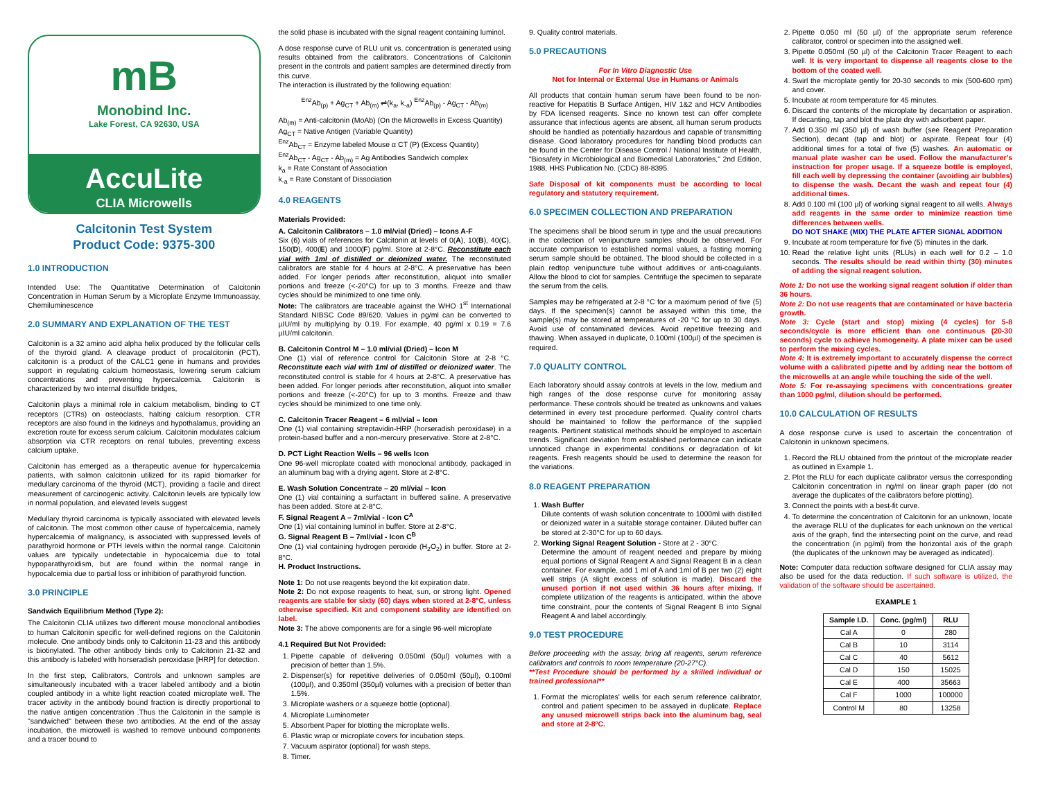mB
Monobind Inc.
Lake Forest, CA 92630, USA
AccuLite
CLIA Microwells
Calcitonin Test System
Product Code: 9375-300
1.0 INTRODUCTION
Intended Use: The Quantitative Determination of Calcitonin Concentration in Human Serum by a Microplate Enzyme Immunoassay, Chemiluminescence
2.0 SUMMARY AND EXPLANATION OF THE TEST
Calcitonin is a 32 amino acid alpha helix produced by the follicular cells of the thyroid gland. A cleavage product of procalcitonin (PCT), calcitonin is a product of the CALC1 gene in humans and provides support in regulating calcium homeostasis, lowering serum calcium concentrations and preventing hypercalcemia. Calcitonin is characterized by two internal disulfide bridges,
Calcitonin plays a minimal role in calcium metabolism, binding to CT receptors (CTRs) on osteoclasts, halting calcium resorption. CTR receptors are also found in the kidneys and hypothalamus, providing an excretion route for excess serum calcium. Calcitonin modulates calcium absorption via CTR receptors on renal tubules, preventing excess calcium uptake.
Calcitonin has emerged as a therapeutic avenue for hypercalcemia patients, with salmon calcitonin utilized for its rapid biomarker for medullary carcinoma of the thyroid (MCT), providing a facile and direct measurement of carcinogenic activity. Calcitonin levels are typically low in normal population, and elevated levels suggest
Medullary thyroid carcinoma is typically associated with elevated levels of calcitonin. The most common other cause of hypercalcemia, namely hypercalcemia of malignancy, is associated with suppressed levels of parathyroid hormone or PTH levels within the normal range. Calcitonin values are typically undetectable in hypocalcemia due to total hypoparathyroidism, but are found within the normal range in hypocalcemia due to partial loss or inhibition of parathyroid function.
3.0 PRINCIPLE
Sandwich Equilibrium Method (Type 2):
The Calcitonin CLIA utilizes two different mouse monoclonal antibodies to human Calcitonin specific for well-defined regions on the Calcitonin molecule. One antibody binds only to Calcitonin 11-23 and this antibody is biotinylated. The other antibody binds only to Calcitonin 21-32 and this antibody is labeled with horseradish peroxidase [HRP] for detection.
In the first step, Calibrators, Controls and unknown samples are simultaneously incubated with a tracer labeled antibody and a biotin coupled antibody in a white light reaction coated microplate well. The tracer activity in the antibody bound fraction is directly proportional to the native antigen concentration .Thus the Calcitonin in the sample is "sandwiched" between these two antibodies. At the end of the assay incubation, the microwell is washed to remove unbound components and a tracer bound to
the solid phase is incubated with the signal reagent containing luminol.
A dose response curve of RLU unit vs. concentration is generated using results obtained from the calibrators. Concentrations of Calcitonin present in the controls and patient samples are determined directly from this curve.
The interaction is illustrated by the following equation:
<sup>Enz</sup>Ab<sub>(p)</sub> + Ag<sub>CT</sub> + Ab<sub>(m)</sub> ⇌(k<sub>a</sub>, k<sub>-a</sub>) <sup>Enz</sup>Ab<sub>(p)</sub> - Ag<sub>CT</sub> - Ab<sub>(m)</sub>
Ab<sub>(m)</sub> = Anti-calcitonin (MoAb) (On the Microwells in Excess Quantity)
Ag<sub>CT</sub> = Native Antigen (Variable Quantity)
<sup>Enz</sup>Ab<sub>CT</sub> = Enzyme labeled Mouse α CT (P) (Excess Quantity)
<sup>Enz</sup>Ab<sub>CT</sub> - Ag<sub>CT</sub> - Ab<sub>(m)</sub> = Ag Antibodies Sandwich complex
k<sub>a</sub> = Rate Constant of Association
k<sub>-a</sub> = Rate Constant of Dissociation
4.0 REAGENTS
Materials Provided:
A. Calcitonin Calibrators – 1.0 ml/vial (Dried) – Icons A-F
Six (6) vials of references for Calcitonin at levels of 0(A), 10(B), 40(C), 150(D), 400(E) and 1000(F) pg/ml. Store at 2-8°C. Reconstitute each vial with 1ml of distilled or deionized water. The reconstituted calibrators are stable for 4 hours at 2-8°C. A preservative has been added. For longer periods after reconstitution, aliquot into smaller portions and freeze (<-20°C) for up to 3 months. Freeze and thaw cycles should be minimized to one time only.
Note: The calibrators are traceable against the WHO 1<sup>st</sup> International Standard NIBSC Code 89/620. Values in pg/ml can be converted to µIU/ml by multiplying by 0.19. For example, 40 pg/ml x 0.19 = 7.6 µIU/ml calcitonin.
B. Calcitonin Control M – 1.0 ml/vial (Dried) – Icon M
One (1) vial of reference control for Calcitonin Store at 2-8 °C. Reconstitute each vial with 1ml of distilled or deionized water. The reconstituted control is stable for 4 hours at 2-8°C. A preservative has been added. For longer periods after reconstitution, aliquot into smaller portions and freeze (<-20°C) for up to 3 months. Freeze and thaw cycles should be minimized to one time only.
C. Calcitonin Tracer Reagent – 6 ml/vial – Icon
One (1) vial containing streptavidin-HRP (horseradish peroxidase) in a protein-based buffer and a non-mercury preservative. Store at 2-8°C.
D. PCT Light Reaction Wells – 96 wells Icon
One 96-well microplate coated with monoclonal antibody, packaged in an aluminum bag with a drying agent. Store at 2-8°C.
E. Wash Solution Concentrate – 20 ml/vial – Icon
One (1) vial containing a surfactant in buffered saline. A preservative has been added. Store at 2-8°C.
F. Signal Reagent A – 7ml/vial - Icon C<sup>A</sup>
One (1) vial containing luminol in buffer. Store at 2-8°C.
G. Signal Reagent B – 7ml/vial - Icon C<sup>B</sup>
One (1) vial containing hydrogen peroxide (H<sub>2</sub>O<sub>2</sub>) in buffer. Store at 2-8°C.
H. Product Instructions.
Note 1: Do not use reagents beyond the kit expiration date.
Note 2: Do not expose reagents to heat, sun, or strong light. Opened reagents are stable for sixty (60) days when stored at 2-8ºC, unless otherwise specified. Kit and component stability are identified on label.
Note 3: The above components are for a single 96-well microplate
4.1 Required But Not Provided:
1. Pipette capable of delivering 0.050ml (50µl) volumes with a precision of better than 1.5%.
2. Dispenser(s) for repetitive deliveries of 0.050ml (50µl), 0.100ml (100µl), and 0.350ml (350µl) volumes with a precision of better than 1.5%.
3. Microplate washers or a squeeze bottle (optional).
4. Microplate Luminometer
5. Absorbent Paper for blotting the microplate wells.
6. Plastic wrap or microplate covers for incubation steps.
7. Vacuum aspirator (optional) for wash steps.
8. Timer.
9. Quality control materials.
5.0 PRECAUTIONS
For In Vitro Diagnostic Use
Not for Internal or External Use in Humans or Animals
All products that contain human serum have been found to be non-reactive for Hepatitis B Surface Antigen, HIV 1&2 and HCV Antibodies by FDA licensed reagents. Since no known test can offer complete assurance that infectious agents are absent, all human serum products should be handled as potentially hazardous and capable of transmitting disease. Good laboratory procedures for handling blood products can be found in the Center for Disease Control / National Institute of Health, "Biosafety in Microbiological and Biomedical Laboratories," 2nd Edition, 1988, HHS Publication No. (CDC) 88-8395.
Safe Disposal of kit components must be according to local regulatory and statutory requirement.
6.0 SPECIMEN COLLECTION AND PREPARATION
The specimens shall be blood serum in type and the usual precautions in the collection of venipuncture samples should be observed. For accurate comparison to established normal values, a fasting morning serum sample should be obtained. The blood should be collected in a plain redtop venipuncture tube without additives or anti-coagulants. Allow the blood to clot for samples. Centrifuge the specimen to separate the serum from the cells.
Samples may be refrigerated at 2-8 °C for a maximum period of five (5) days. If the specimen(s) cannot be assayed within this time, the sample(s) may be stored at temperatures of -20 °C for up to 30 days. Avoid use of contaminated devices. Avoid repetitive freezing and thawing. When assayed in duplicate, 0.100ml (100µl) of the specimen is required.
7.0 QUALITY CONTROL
Each laboratory should assay controls at levels in the low, medium and high ranges of the dose response curve for monitoring assay performance. These controls should be treated as unknowns and values determined in every test procedure performed. Quality control charts should be maintained to follow the performance of the supplied reagents. Pertinent statistical methods should be employed to ascertain trends. Significant deviation from established performance can indicate unnoticed change in experimental conditions or degradation of kit reagents. Fresh reagents should be used to determine the reason for the variations.
8.0 REAGENT PREPARATION
1. Wash Buffer
Dilute contents of wash solution concentrate to 1000ml with distilled or deionized water in a suitable storage container. Diluted buffer can be stored at 2-30°C for up to 60 days.
2. Working Signal Reagent Solution - Store at 2 - 30°C.
Determine the amount of reagent needed and prepare by mixing equal portions of Signal Reagent A and Signal Reagent B in a clean container. For example, add 1 ml of A and 1ml of B per two (2) eight well strips (A slight excess of solution is made). Discard the unused portion if not used within 36 hours after mixing. If complete utilization of the reagents is anticipated, within the above time constraint, pour the contents of Signal Reagent B into Signal Reagent A and label accordingly.
9.0 TEST PROCEDURE
Before proceeding with the assay, bring all reagents, serum reference calibrators and controls to room temperature (20-27°C).
**Test Procedure should be performed by a skilled individual or trained professional**
1. Format the microplates' wells for each serum reference calibrator, control and patient specimen to be assayed in duplicate. Replace any unused microwell strips back into the aluminum bag, seal and store at 2-8ºC.
2. Pipette 0.050 ml (50 µl) of the appropriate serum reference calibrator, control or specimen into the assigned well.
3. Pipette 0.050ml (50 µl) of the Calcitonin Tracer Reagent to each well. It is very important to dispense all reagents close to the bottom of the coated well.
4. Swirl the microplate gently for 20-30 seconds to mix (500-600 rpm) and cover.
5. Incubate at room temperature for 45 minutes.
6. Discard the contents of the microplate by decantation or aspiration. If decanting, tap and blot the plate dry with adsorbent paper.
7. Add 0.350 ml (350 µl) of wash buffer (see Reagent Preparation Section), decant (tap and blot) or aspirate. Repeat four (4) additional times for a total of five (5) washes. An automatic or manual plate washer can be used. Follow the manufacturer's instruction for proper usage. If a squeeze bottle is employed, fill each well by depressing the container (avoiding air bubbles) to dispense the wash. Decant the wash and repeat four (4) additional times.
8. Add 0.100 ml (100 µl) of working signal reagent to all wells. Always add reagents in the same order to minimize reaction time differences between wells.
DO NOT SHAKE (MIX) THE PLATE AFTER SIGNAL ADDITION
9. Incubate at room temperature for five (5) minutes in the dark.
10. Read the relative light units (RLUs) in each well for 0.2 – 1.0 seconds. The results should be read within thirty (30) minutes of adding the signal reagent solution.
Note 1: Do not use the working signal reagent solution if older than 36 hours.
Note 2: Do not use reagents that are contaminated or have bacteria growth.
Note 3: Cycle (start and stop) mixing (4 cycles) for 5-8 seconds/cycle is more efficient than one continuous (20-30 seconds) cycle to achieve homogeneity. A plate mixer can be used to perform the mixing cycles.
Note 4: It is extremely important to accurately dispense the correct volume with a calibrated pipette and by adding near the bottom of the microwells at an angle while touching the side of the well.
Note 5: For re-assaying specimens with concentrations greater than 1000 pg/ml, dilution should be performed.
10.0 CALCULATION OF RESULTS
A dose response curve is used to ascertain the concentration of Calcitonin in unknown specimens.
1. Record the RLU obtained from the printout of the microplate reader as outlined in Example 1.
2. Plot the RLU for each duplicate calibrator versus the corresponding Calcitonin concentration in ng/ml on linear graph paper (do not average the duplicates of the calibrators before plotting).
3. Connect the points with a best-fit curve.
4. To determine the concentration of Calcitonin for an unknown, locate the average RLU of the duplicates for each unknown on the vertical axis of the graph, find the intersecting point on the curve, and read the concentration (in pg/ml) from the horizontal axis of the graph (the duplicates of the unknown may be averaged as indicated).
Note: Computer data reduction software designed for CLIA assay may also be used for the data reduction. If such software is utilized, the validation of the software should be ascertained.
EXAMPLE 1
| Sample I.D. | Conc. (pg/ml) | RLU |
| --- | --- | --- |
| Cal A | 0 | 280 |
| Cal B | 10 | 3114 |
| Cal C | 40 | 5612 |
| Cal D | 150 | 15025 |
| Cal E | 400 | 35663 |
| Cal F | 1000 | 100000 |
| Control M | 80 | 13258 |